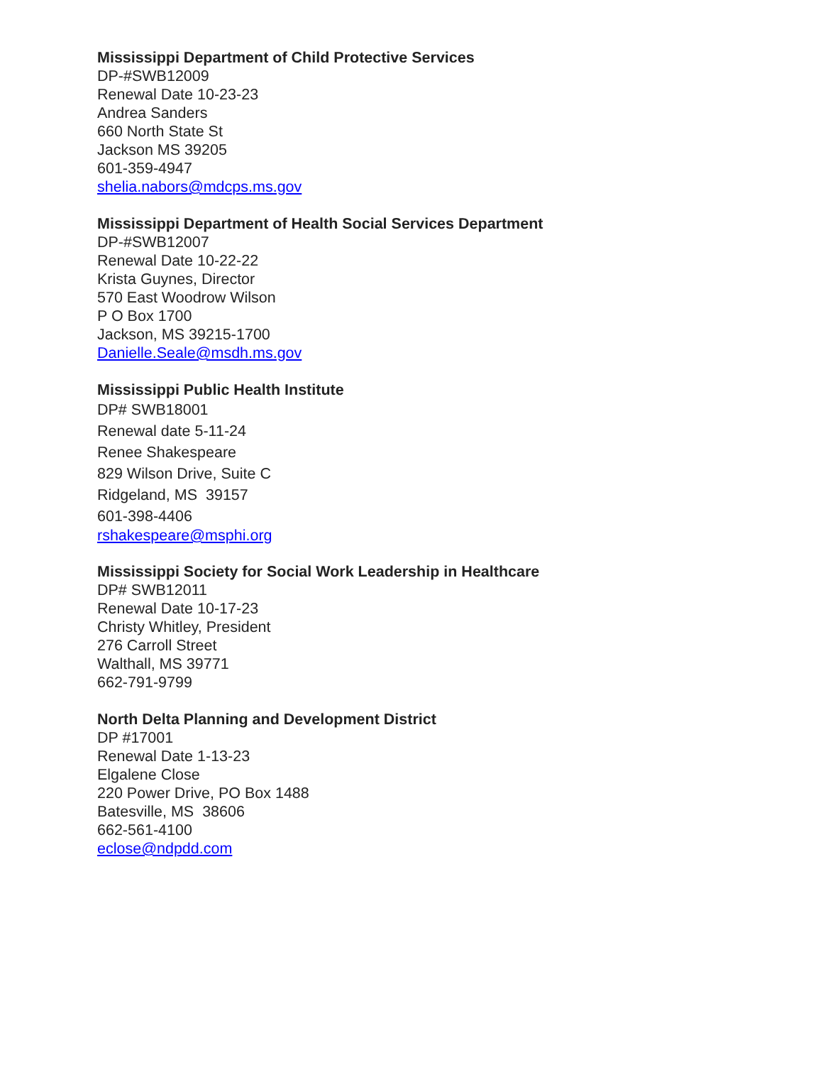Mississippi Department of Child Protective Services
DP-#SWB12009
Renewal Date 10-23-23
Andrea Sanders
660 North State St
Jackson MS 39205
601-359-4947
shelia.nabors@mdcps.ms.gov
Mississippi Department of Health Social Services Department
DP-#SWB12007
Renewal Date 10-22-22
Krista Guynes, Director
570 East Woodrow Wilson
P O Box 1700
Jackson, MS 39215-1700
Danielle.Seale@msdh.ms.gov
Mississippi Public Health Institute
DP# SWB18001
Renewal date 5-11-24
Renee Shakespeare
829 Wilson Drive, Suite C
Ridgeland, MS 39157
601-398-4406
rshakespeare@msphi.org
Mississippi Society for Social Work Leadership in Healthcare
DP# SWB12011
Renewal Date 10-17-23
Christy Whitley, President
276 Carroll Street
Walthall, MS 39771
662-791-9799
North Delta Planning and Development District
DP #17001
Renewal Date 1-13-23
Elgalene Close
220 Power Drive, PO Box 1488
Batesville, MS 38606
662-561-4100
eclose@ndpdd.com